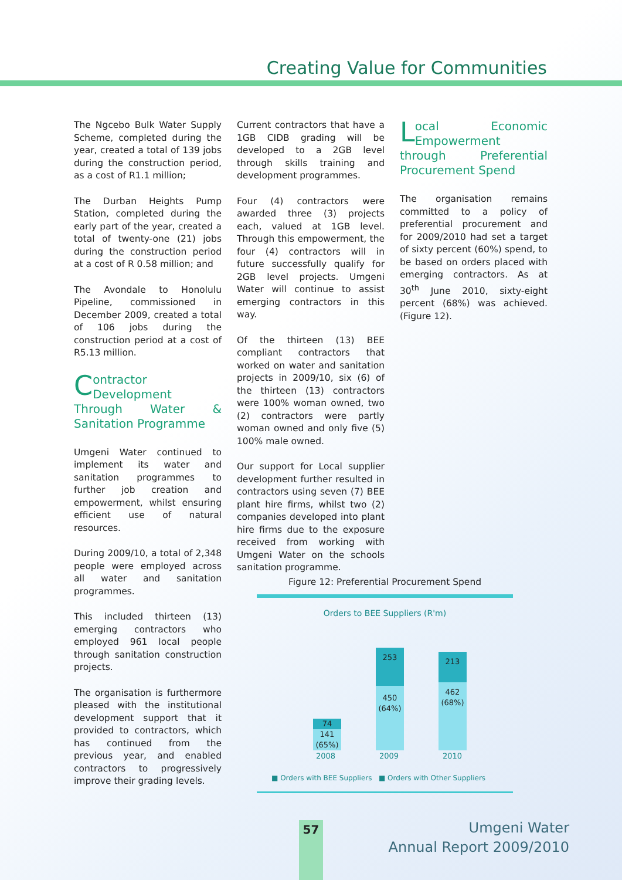Creating Value for Communities
The Ngcebo Bulk Water Supply Scheme, completed during the year, created a total of 139 jobs during the construction period, as a cost of R1.1 million;
The Durban Heights Pump Station, completed during the early part of the year, created a total of twenty-one (21) jobs during the construction period at a cost of R 0.58 million; and
The Avondale to Honolulu Pipeline, commissioned in December 2009, created a total of 106 jobs during the construction period at a cost of R5.13 million.
Contractor Development Through Water & Sanitation Programme
Umgeni Water continued to implement its water and sanitation programmes to further job creation and empowerment, whilst ensuring efficient use of natural resources.
During 2009/10, a total of 2,348 people were employed across all water and sanitation programmes.
This included thirteen (13) emerging contractors who employed 961 local people through sanitation construction projects.
The organisation is furthermore pleased with the institutional development support that it provided to contractors, which has continued from the previous year, and enabled contractors to progressively improve their grading levels.
Current contractors that have a 1GB CIDB grading will be developed to a 2GB level through skills training and development programmes.
Four (4) contractors were awarded three (3) projects each, valued at 1GB level. Through this empowerment, the four (4) contractors will in future successfully qualify for 2GB level projects. Umgeni Water will continue to assist emerging contractors in this way.
Of the thirteen (13) BEE compliant contractors that worked on water and sanitation projects in 2009/10, six (6) of the thirteen (13) contractors were 100% woman owned, two (2) contractors were partly woman owned and only five (5) 100% male owned.
Our support for Local supplier development further resulted in contractors using seven (7) BEE plant hire firms, whilst two (2) companies developed into plant hire firms due to the exposure received from working with Umgeni Water on the schools sanitation programme.
Local Economic Empowerment through Preferential Procurement Spend
The organisation remains committed to a policy of preferential procurement and for 2009/2010 had set a target of sixty percent (60%) spend, to be based on orders placed with emerging contractors. As at 30<sup>th</sup> June 2010, sixty-eight percent (68%) was achieved. (Figure 12).
Figure 12: Preferential Procurement Spend
Orders to BEE Suppliers (R'm)
74
141
(65%)
253
450
(64%)
213
462
(68%)
2008 2009 2010
■ Orders with BEE Suppliers ■ Orders with Other Suppliers
57
Umgeni Water
Annual Report 2009/2010